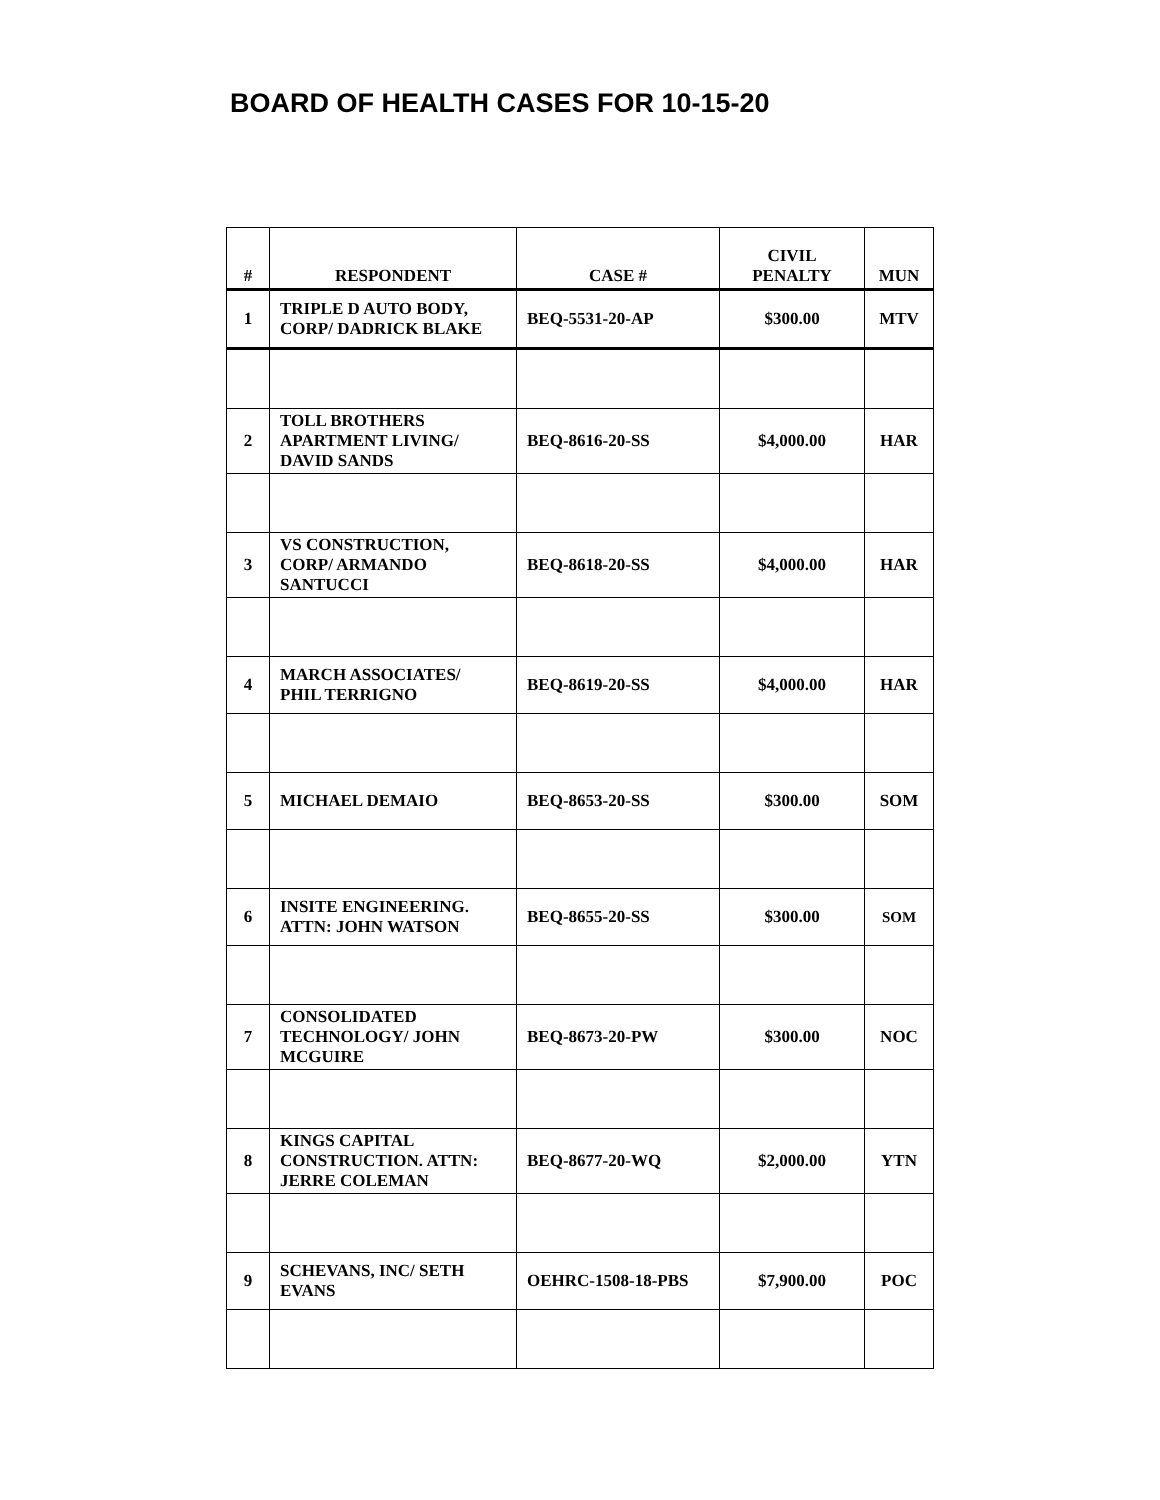BOARD OF HEALTH CASES FOR 10-15-20
| # | RESPONDENT | CASE # | CIVIL PENALTY | MUN |
| --- | --- | --- | --- | --- |
| 1 | TRIPLE D AUTO BODY, CORP/ DADRICK BLAKE | BEQ-5531-20-AP | $300.00 | MTV |
| 2 | TOLL BROTHERS APARTMENT LIVING/ DAVID SANDS | BEQ-8616-20-SS | $4,000.00 | HAR |
| 3 | VS CONSTRUCTION, CORP/ ARMANDO SANTUCCI | BEQ-8618-20-SS | $4,000.00 | HAR |
| 4 | MARCH ASSOCIATES/ PHIL TERRIGNO | BEQ-8619-20-SS | $4,000.00 | HAR |
| 5 | MICHAEL DEMAIO | BEQ-8653-20-SS | $300.00 | SOM |
| 6 | INSITE ENGINEERING. ATTN: JOHN WATSON | BEQ-8655-20-SS | $300.00 | SOM |
| 7 | CONSOLIDATED TECHNOLOGY/ JOHN MCGUIRE | BEQ-8673-20-PW | $300.00 | NOC |
| 8 | KINGS CAPITAL CONSTRUCTION. ATTN: JERRE COLEMAN | BEQ-8677-20-WQ | $2,000.00 | YTN |
| 9 | SCHEVANS, INC/ SETH EVANS | OEHRC-1508-18-PBS | $7,900.00 | POC |